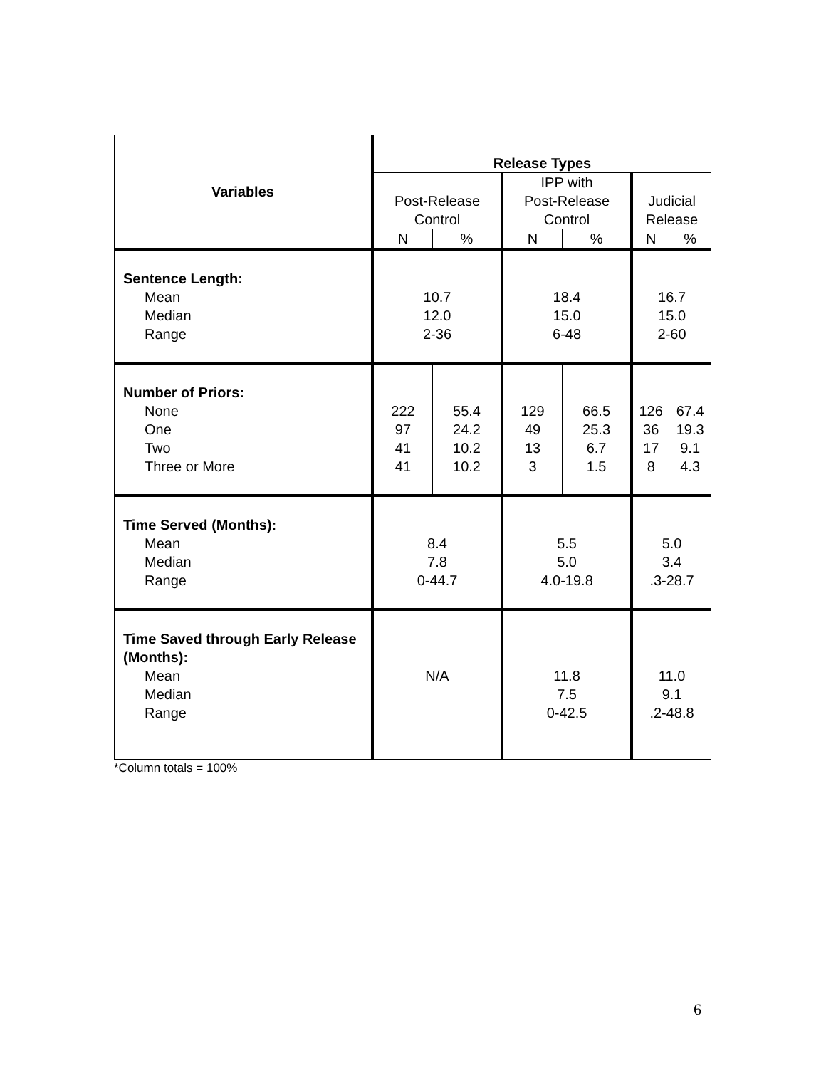| Variables | Release Types | | | | | |
| --- | --- | --- | --- | --- | --- | --- |
| | Post-Release Control | | IPP with Post-Release Control | | Judicial Release | |
| | N | % | N | % | N | % |
| Sentence Length: Mean Median Range | 10.7 12.0 2-36 | | 18.4 15.0 6-48 | | 16.7 15.0 2-60 | |
| Number of Priors: None One Two Three or More | 222 97 41 41 | 55.4 24.2 10.2 10.2 | 129 49 13 3 | 66.5 25.3 6.7 1.5 | 126 36 17 8 | 67.4 19.3 9.1 4.3 |
| Time Served (Months): Mean Median Range | 8.4 7.8 0-44.7 | | 5.5 5.0 4.0-19.8 | | 5.0 3.4 .3-28.7 | |
| Time Saved through Early Release (Months): Mean Median Range | N/A | | 11.8 7.5 0-42.5 | | 11.0 9.1 .2-48.8 | |
*Column totals = 100%
6